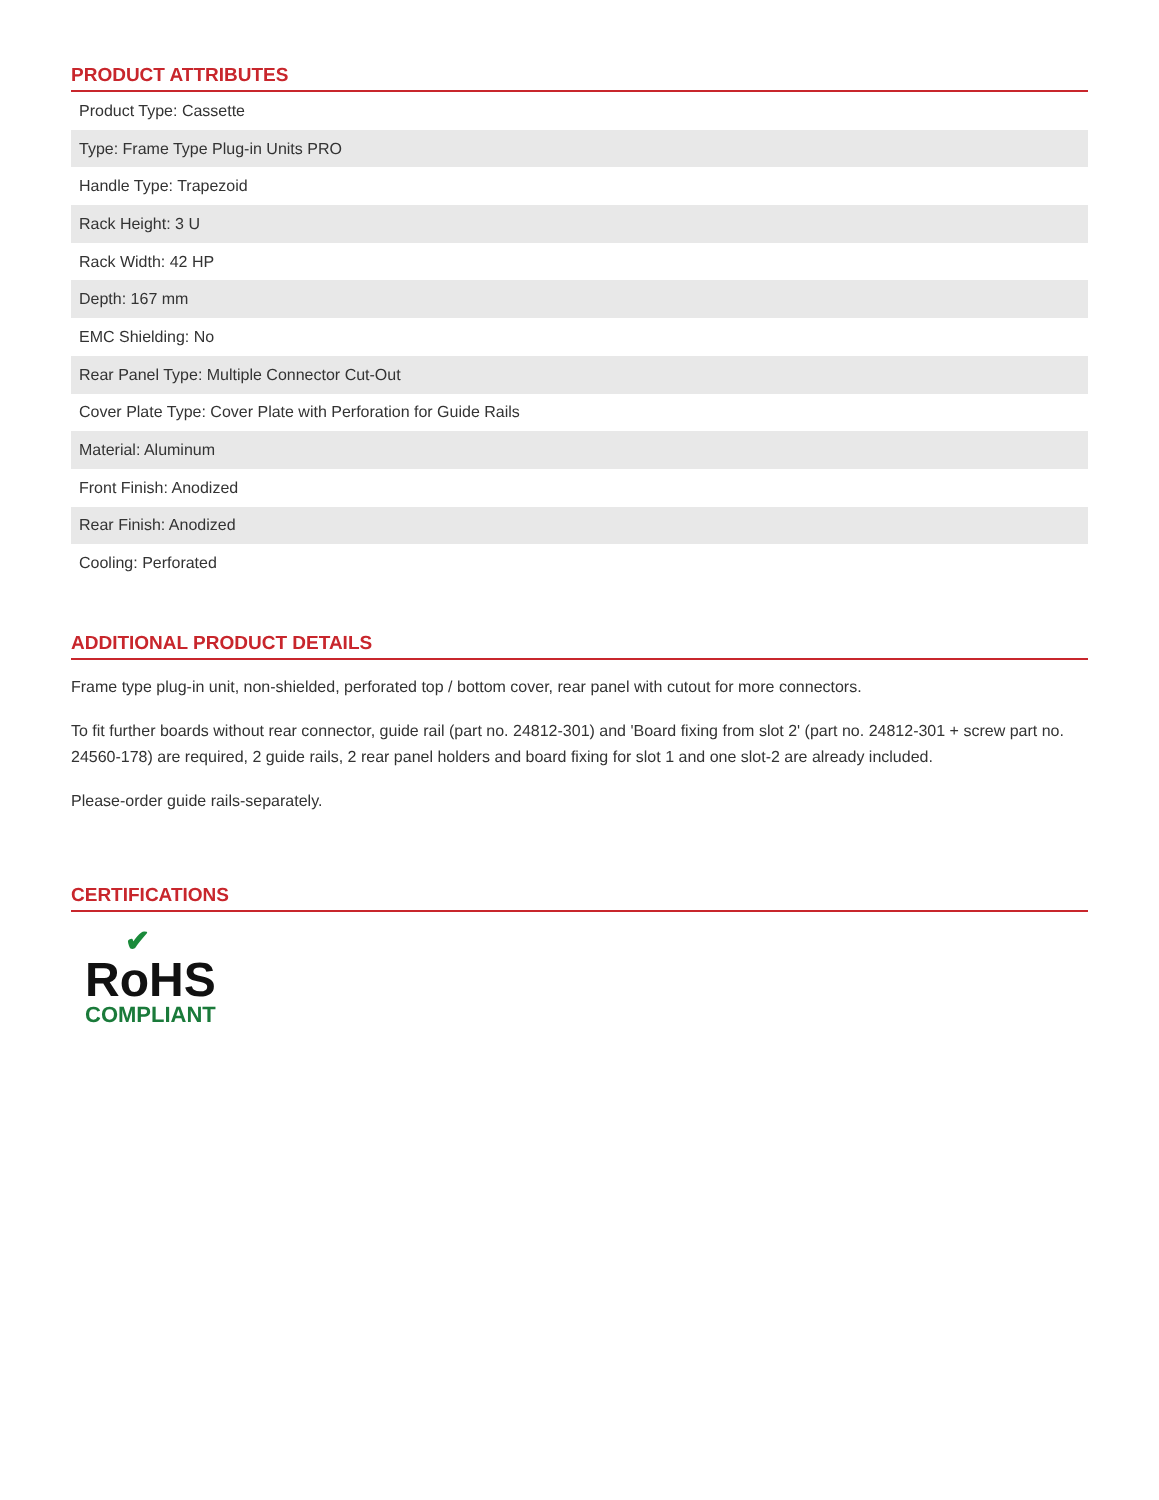PRODUCT ATTRIBUTES
| Product Type: Cassette |
| Type: Frame Type Plug-in Units PRO |
| Handle Type: Trapezoid |
| Rack Height: 3 U |
| Rack Width: 42 HP |
| Depth: 167 mm |
| EMC Shielding: No |
| Rear Panel Type: Multiple Connector Cut-Out |
| Cover Plate Type: Cover Plate with Perforation for Guide Rails |
| Material: Aluminum |
| Front Finish: Anodized |
| Rear Finish: Anodized |
| Cooling: Perforated |
ADDITIONAL PRODUCT DETAILS
Frame type plug-in unit, non-shielded, perforated top / bottom cover, rear panel with cutout for more connectors.
To fit further boards without rear connector, guide rail (part no. 24812-301) and 'Board fixing from slot 2' (part no. 24812-301 + screw part no. 24560-178) are required, 2 guide rails, 2 rear panel holders and board fixing for slot 1 and one slot-2 are already included.
Please-order guide rails-separately.
CERTIFICATIONS
✔
RoHS
COMPLIANT